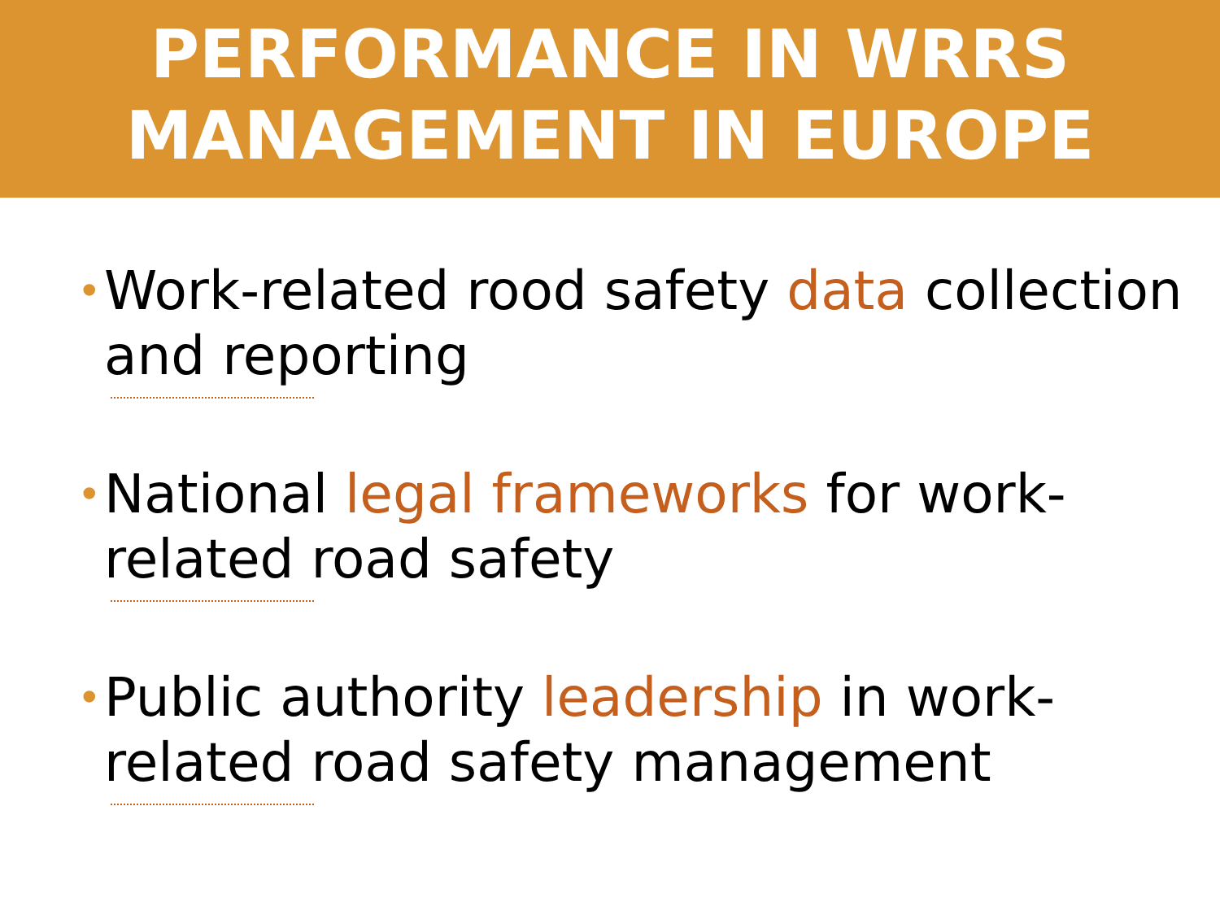PERFORMANCE IN WRRS
MANAGEMENT IN EUROPE
• Work-related rood safety data collection and reporting
• National legal frameworks for work-related road safety
• Public authority leadership in work-related road safety management